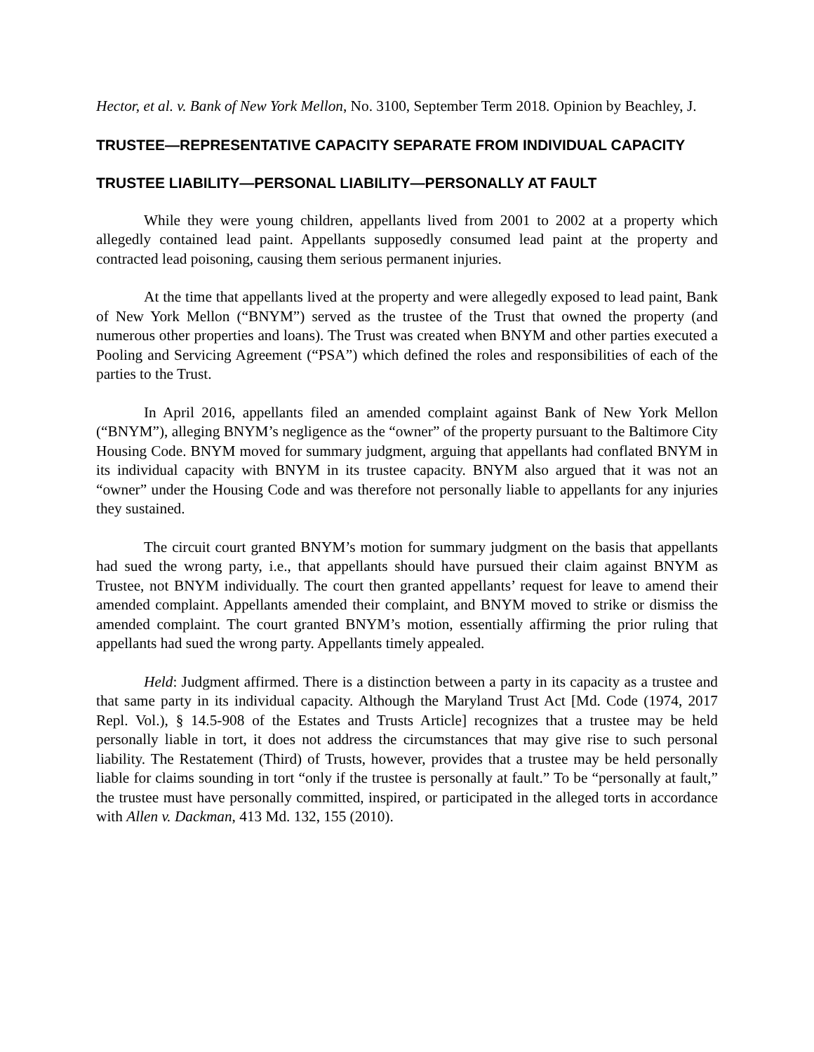Hector, et al. v. Bank of New York Mellon, No. 3100, September Term 2018. Opinion by Beachley, J.
TRUSTEE—REPRESENTATIVE CAPACITY SEPARATE FROM INDIVIDUAL CAPACITY
TRUSTEE LIABILITY—PERSONAL LIABILITY—PERSONALLY AT FAULT
While they were young children, appellants lived from 2001 to 2002 at a property which allegedly contained lead paint. Appellants supposedly consumed lead paint at the property and contracted lead poisoning, causing them serious permanent injuries.
At the time that appellants lived at the property and were allegedly exposed to lead paint, Bank of New York Mellon (“BNYM”) served as the trustee of the Trust that owned the property (and numerous other properties and loans). The Trust was created when BNYM and other parties executed a Pooling and Servicing Agreement (“PSA”) which defined the roles and responsibilities of each of the parties to the Trust.
In April 2016, appellants filed an amended complaint against Bank of New York Mellon (“BNYM”), alleging BNYM’s negligence as the “owner” of the property pursuant to the Baltimore City Housing Code. BNYM moved for summary judgment, arguing that appellants had conflated BNYM in its individual capacity with BNYM in its trustee capacity. BNYM also argued that it was not an “owner” under the Housing Code and was therefore not personally liable to appellants for any injuries they sustained.
The circuit court granted BNYM’s motion for summary judgment on the basis that appellants had sued the wrong party, i.e., that appellants should have pursued their claim against BNYM as Trustee, not BNYM individually. The court then granted appellants’ request for leave to amend their amended complaint. Appellants amended their complaint, and BNYM moved to strike or dismiss the amended complaint. The court granted BNYM’s motion, essentially affirming the prior ruling that appellants had sued the wrong party. Appellants timely appealed.
Held: Judgment affirmed. There is a distinction between a party in its capacity as a trustee and that same party in its individual capacity. Although the Maryland Trust Act [Md. Code (1974, 2017 Repl. Vol.), § 14.5-908 of the Estates and Trusts Article] recognizes that a trustee may be held personally liable in tort, it does not address the circumstances that may give rise to such personal liability. The Restatement (Third) of Trusts, however, provides that a trustee may be held personally liable for claims sounding in tort “only if the trustee is personally at fault.” To be “personally at fault,” the trustee must have personally committed, inspired, or participated in the alleged torts in accordance with Allen v. Dackman, 413 Md. 132, 155 (2010).